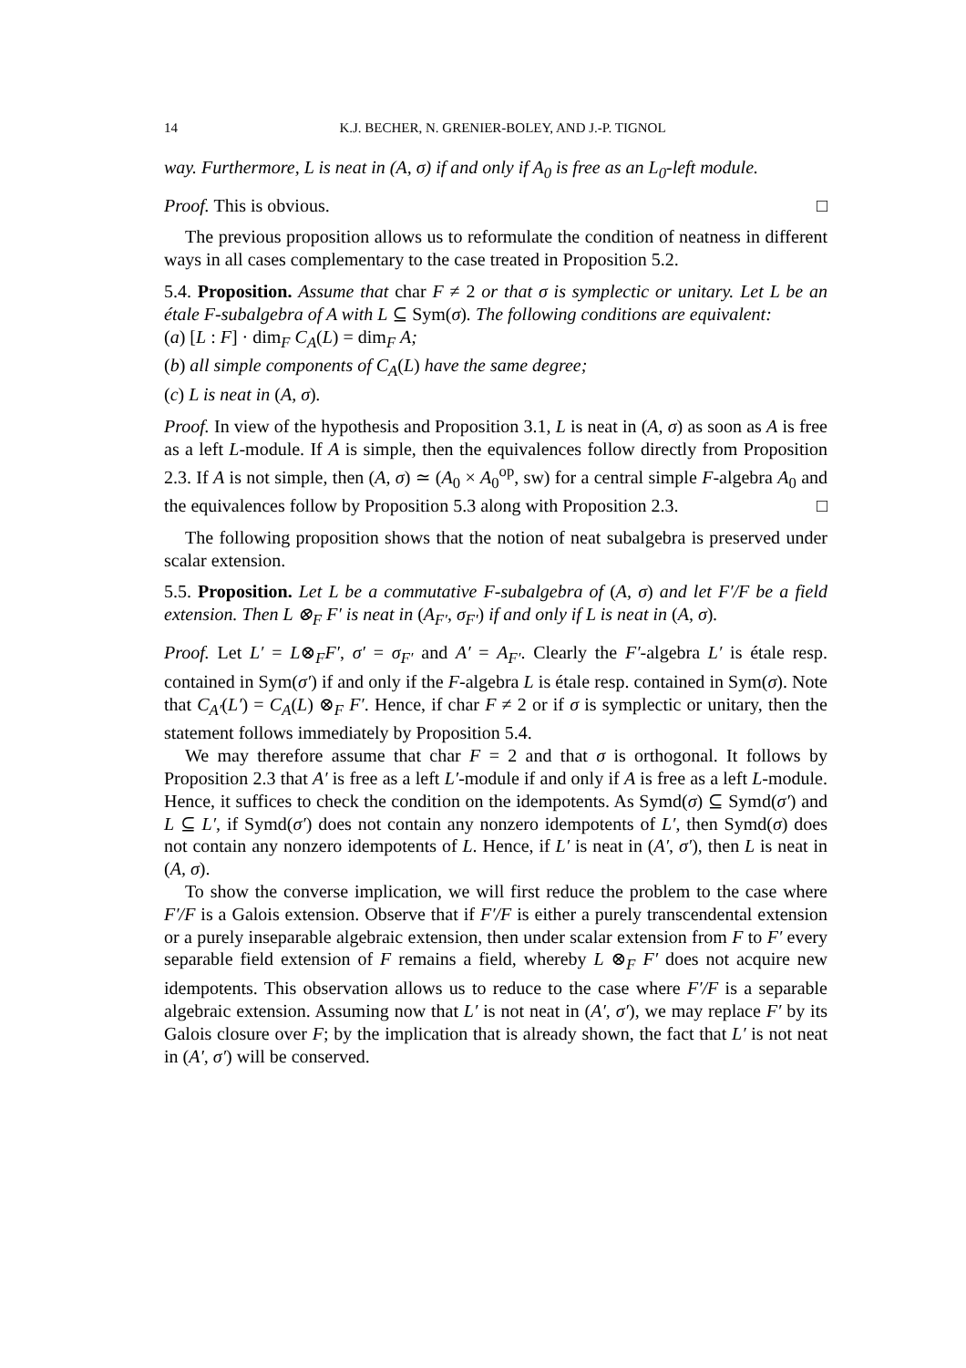14 K.J. BECHER, N. GRENIER-BOLEY, AND J.-P. TIGNOL
way. Furthermore, L is neat in (A, σ) if and only if A<sub>0</sub> is free as an L<sub>0</sub>-left module.
Proof. This is obvious. □
The previous proposition allows us to reformulate the condition of neatness in different ways in all cases complementary to the case treated in Proposition 5.2.
5.4. Proposition. Assume that char F ≠ 2 or that σ is symplectic or unitary. Let L be an étale F-subalgebra of A with L ⊆ Sym(σ). The following conditions are equivalent:
(a) [L : F] · dim<sub>F</sub> C<sub>A</sub>(L) = dim<sub>F</sub> A;
(b) all simple components of C<sub>A</sub>(L) have the same degree;
(c) L is neat in (A, σ).
Proof. In view of the hypothesis and Proposition 3.1, L is neat in (A, σ) as soon as A is free as a left L-module. If A is simple, then the equivalences follow directly from Proposition 2.3. If A is not simple, then (A, σ) ≃ (A<sub>0</sub> × A<sub>0</sub><sup>op</sup>, sw) for a central simple F-algebra A<sub>0</sub> and the equivalences follow by Proposition 5.3 along with Proposition 2.3. □
The following proposition shows that the notion of neat subalgebra is preserved under scalar extension.
5.5. Proposition. Let L be a commutative F-subalgebra of (A, σ) and let F′/F be a field extension. Then L ⊗<sub>F</sub> F′ is neat in (A<sub>F′</sub>, σ<sub>F′</sub>) if and only if L is neat in (A, σ).
Proof. Let L′ = L⊗<sub>F</sub>F′, σ′ = σ<sub>F′</sub> and A′ = A<sub>F′</sub>. Clearly the F′-algebra L′ is étale resp. contained in Sym(σ′) if and only if the F-algebra L is étale resp. contained in Sym(σ). Note that C<sub>A′</sub>(L′) = C<sub>A</sub>(L) ⊗<sub>F</sub> F′. Hence, if char F ≠ 2 or if σ is symplectic or unitary, then the statement follows immediately by Proposition 5.4.
We may therefore assume that char F = 2 and that σ is orthogonal. It follows by Proposition 2.3 that A′ is free as a left L′-module if and only if A is free as a left L-module. Hence, it suffices to check the condition on the idempotents. As Symd(σ) ⊆ Symd(σ′) and L ⊆ L′, if Symd(σ′) does not contain any nonzero idempotents of L′, then Symd(σ) does not contain any nonzero idempotents of L. Hence, if L′ is neat in (A′, σ′), then L is neat in (A, σ).
To show the converse implication, we will first reduce the problem to the case where F′/F is a Galois extension. Observe that if F′/F is either a purely transcendental extension or a purely inseparable algebraic extension, then under scalar extension from F to F′ every separable field extension of F remains a field, whereby L ⊗<sub>F</sub> F′ does not acquire new idempotents. This observation allows us to reduce to the case where F′/F is a separable algebraic extension. Assuming now that L′ is not neat in (A′, σ′), we may replace F′ by its Galois closure over F; by the implication that is already shown, the fact that L′ is not neat in (A′, σ′) will be conserved.